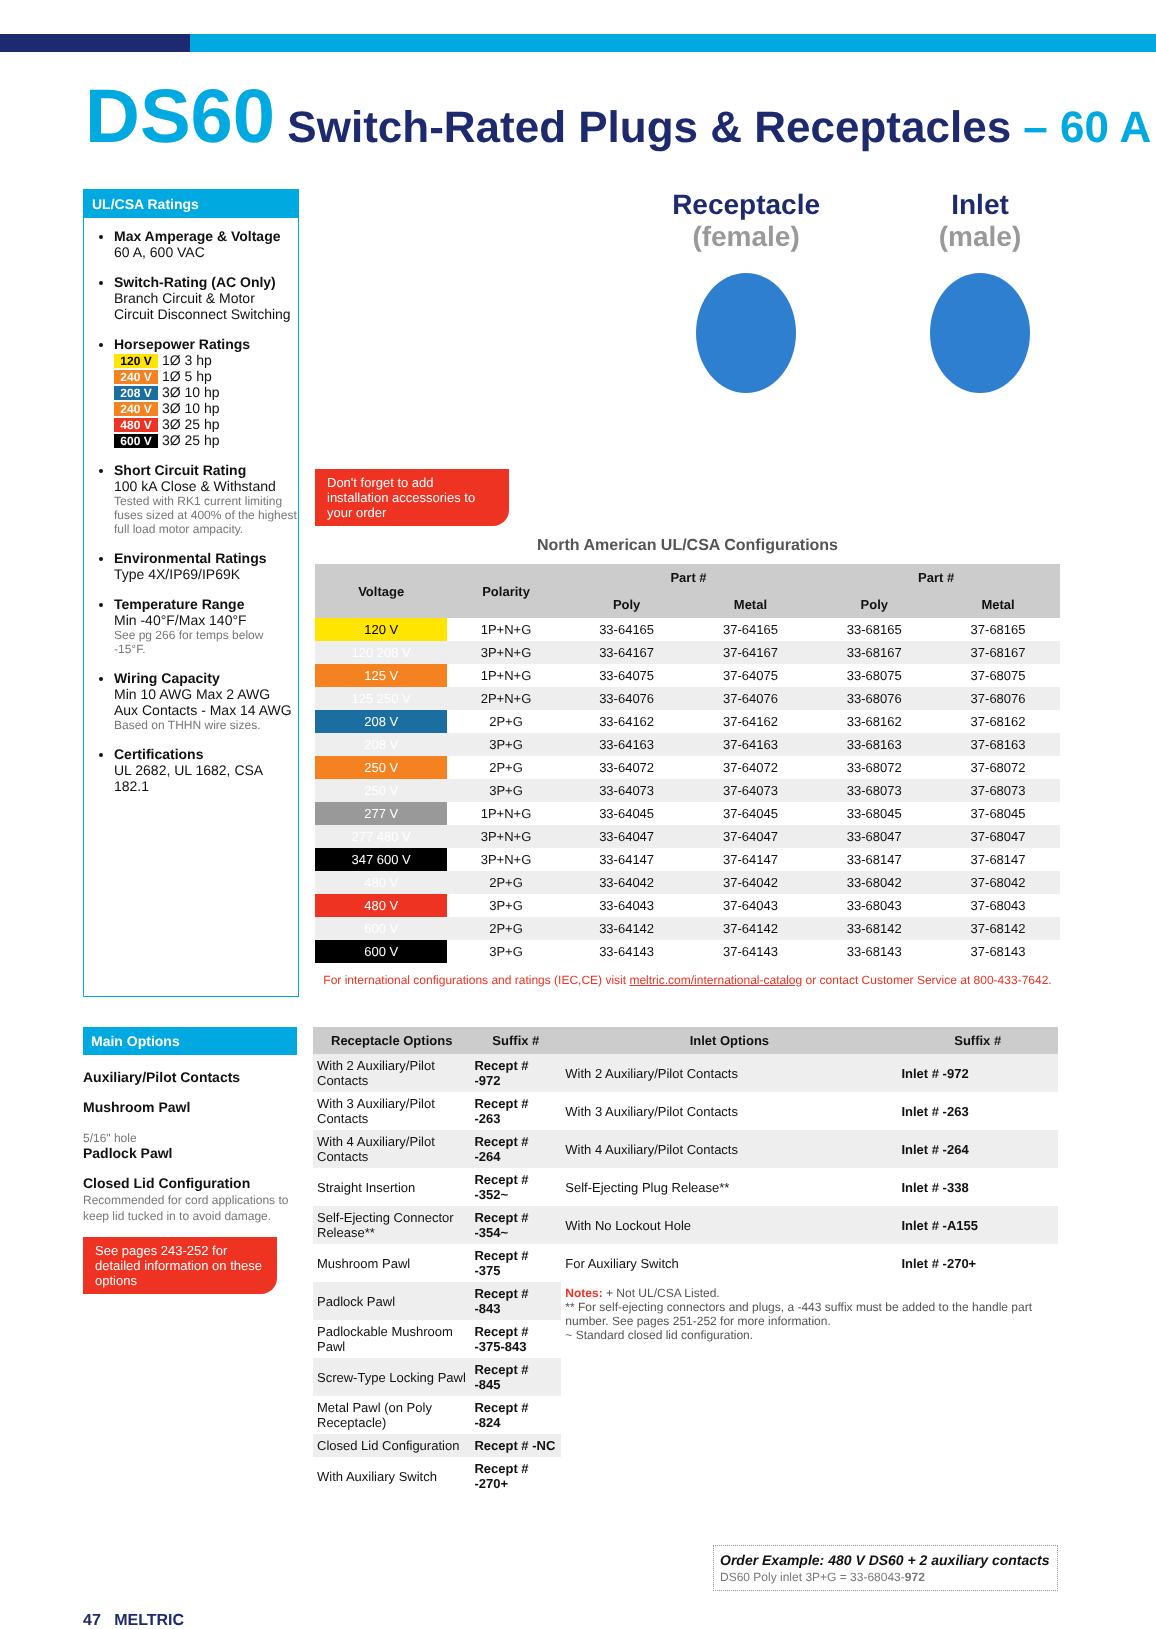DS60 Switch-Rated Plugs & Receptacles – 60 A
UL/CSA Ratings
Max Amperage & Voltage
60 A, 600 VAC
Switch-Rating (AC Only)
Branch Circuit & Motor Circuit Disconnect Switching
Horsepower Ratings
120 V 1Ø 3 hp
240 V 1Ø 5 hp
208 V 3Ø 10 hp
240 V 3Ø 10 hp
480 V 3Ø 25 hp
600 V 3Ø 25 hp
Short Circuit Rating
100 kA Close & Withstand
Tested with RK1 current limiting fuses sized at 400% of the highest full load motor ampacity.
Environmental Ratings
Type 4X/IP69/IP69K
Temperature Range
Min -40°F/Max 140°F
See pg 266 for temps below -15°F.
Wiring Capacity
Min 10 AWG Max 2 AWG
Aux Contacts - Max 14 AWG
Based on THHN wire sizes.
Certifications
UL 2682, UL 1682, CSA 182.1
Receptacle
(female)
Inlet
(male)
Don't forget to add installation accessories to your order
North American UL/CSA Configurations
| Voltage | Polarity | Part # | | Part # | |
| --- | --- | --- | --- | --- | --- |
| | | Poly | Metal | Poly | Metal |
| 120 V | 1P+N+G | 33-64165 | 37-64165 | 33-68165 | 37-68165 |
| 120 208 V | 3P+N+G | 33-64167 | 37-64167 | 33-68167 | 37-68167 |
| 125 V | 1P+N+G | 33-64075 | 37-64075 | 33-68075 | 37-68075 |
| 125 250 V | 2P+N+G | 33-64076 | 37-64076 | 33-68076 | 37-68076 |
| 208 V | 2P+G | 33-64162 | 37-64162 | 33-68162 | 37-68162 |
| 208 V | 3P+G | 33-64163 | 37-64163 | 33-68163 | 37-68163 |
| 250 V | 2P+G | 33-64072 | 37-64072 | 33-68072 | 37-68072 |
| 250 V | 3P+G | 33-64073 | 37-64073 | 33-68073 | 37-68073 |
| 277 V | 1P+N+G | 33-64045 | 37-64045 | 33-68045 | 37-68045 |
| 277 480 V | 3P+N+G | 33-64047 | 37-64047 | 33-68047 | 37-68047 |
| 347 600 V | 3P+N+G | 33-64147 | 37-64147 | 33-68147 | 37-68147 |
| 480 V | 2P+G | 33-64042 | 37-64042 | 33-68042 | 37-68042 |
| 480 V | 3P+G | 33-64043 | 37-64043 | 33-68043 | 37-68043 |
| 600 V | 2P+G | 33-64142 | 37-64142 | 33-68142 | 37-68142 |
| 600 V | 3P+G | 33-64143 | 37-64143 | 33-68143 | 37-68143 |
For international configurations and ratings (IEC,CE) visit meltric.com/international-catalog or contact Customer Service at 800-433-7642.
Main Options
Auxiliary/Pilot Contacts
Mushroom Pawl
5/16" hole
Padlock Pawl
Closed Lid Configuration
Recommended for cord applications to keep lid tucked in to avoid damage.
See pages 243-252 for detailed information on these options
| Receptacle Options | Suffix # | Inlet Options | Suffix # |
| --- | --- | --- | --- |
| With 2 Auxiliary/Pilot Contacts | Recept # -972 | With 2 Auxiliary/Pilot Contacts | Inlet # -972 |
| With 3 Auxiliary/Pilot Contacts | Recept # -263 | With 3 Auxiliary/Pilot Contacts | Inlet # -263 |
| With 4 Auxiliary/Pilot Contacts | Recept # -264 | With 4 Auxiliary/Pilot Contacts | Inlet # -264 |
| Straight Insertion | Recept # -352~ | Self-Ejecting Plug Release** | Inlet # -338 |
| Self-Ejecting Connector Release** | Recept # -354~ | With No Lockout Hole | Inlet # -A155 |
| Mushroom Pawl | Recept # -375 | For Auxiliary Switch | Inlet # -270+ |
| Padlock Pawl | Recept # -843 | Notes: + Not UL/CSA Listed. ** For self-ejecting connectors and plugs, a -443 suffix must be added to the handle part number. See pages 251-252 for more information. ~ Standard closed lid configuration. | |
| Padlockable Mushroom Pawl | Recept # -375-843 | | |
| Screw-Type Locking Pawl | Recept # -845 | | |
| Metal Pawl (on Poly Receptacle) | Recept # -824 | | |
| Closed Lid Configuration | Recept # -NC | | |
| With Auxiliary Switch | Recept # -270+ | | |
Order Example: 480 V DS60 + 2 auxiliary contacts
DS60 Poly inlet 3P+G = 33-68043-972
47 MELTRIC